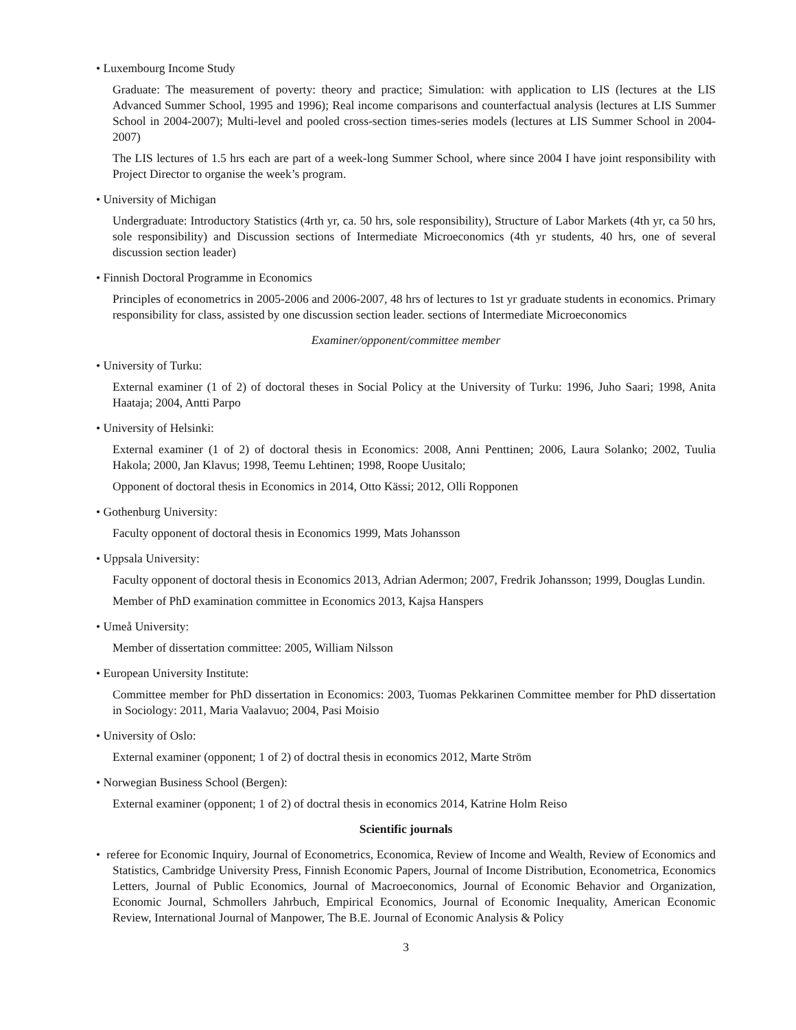• Luxembourg Income Study
Graduate: The measurement of poverty: theory and practice; Simulation: with application to LIS (lectures at the LIS Advanced Summer School, 1995 and 1996); Real income comparisons and counterfactual analysis (lectures at LIS Summer School in 2004-2007); Multi-level and pooled cross-section times-series models (lectures at LIS Summer School in 2004-2007)
The LIS lectures of 1.5 hrs each are part of a week-long Summer School, where since 2004 I have joint responsibility with Project Director to organise the week’s program.
• University of Michigan
Undergraduate: Introductory Statistics (4rth yr, ca. 50 hrs, sole responsibility), Structure of Labor Markets (4th yr, ca 50 hrs, sole responsibility) and Discussion sections of Intermediate Microeconomics (4th yr students, 40 hrs, one of several discussion section leader)
• Finnish Doctoral Programme in Economics
Principles of econometrics in 2005-2006 and 2006-2007, 48 hrs of lectures to 1st yr graduate students in economics. Primary responsibility for class, assisted by one discussion section leader. sections of Intermediate Microeconomics
Examiner/opponent/committee member
• University of Turku:
External examiner (1 of 2) of doctoral theses in Social Policy at the University of Turku: 1996, Juho Saari; 1998, Anita Haataja; 2004, Antti Parpo
• University of Helsinki:
External examiner (1 of 2) of doctoral thesis in Economics: 2008, Anni Penttinen; 2006, Laura Solanko; 2002, Tuulia Hakola; 2000, Jan Klavus; 1998, Teemu Lehtinen; 1998, Roope Uusitalo;
Opponent of doctoral thesis in Economics in 2014, Otto Kässi; 2012, Olli Ropponen
• Gothenburg University:
Faculty opponent of doctoral thesis in Economics 1999, Mats Johansson
• Uppsala University:
Faculty opponent of doctoral thesis in Economics 2013, Adrian Adermon; 2007, Fredrik Johansson; 1999, Douglas Lundin.
Member of PhD examination committee in Economics 2013, Kajsa Hanspers
• Umeå University:
Member of dissertation committee: 2005, William Nilsson
• European University Institute:
Committee member for PhD dissertation in Economics: 2003, Tuomas Pekkarinen Committee member for PhD dissertation in Sociology: 2011, Maria Vaalavuo; 2004, Pasi Moisio
• University of Oslo:
External examiner (opponent; 1 of 2) of doctral thesis in economics 2012, Marte Ström
• Norwegian Business School (Bergen):
External examiner (opponent; 1 of 2) of doctral thesis in economics 2014, Katrine Holm Reiso
Scientific journals
• referee for Economic Inquiry, Journal of Econometrics, Economica, Review of Income and Wealth, Review of Economics and Statistics, Cambridge University Press, Finnish Economic Papers, Journal of Income Distribution, Econometrica, Economics Letters, Journal of Public Economics, Journal of Macroeconomics, Journal of Economic Behavior and Organization, Economic Journal, Schmollers Jahrbuch, Empirical Economics, Journal of Economic Inequality, American Economic Review, International Journal of Manpower, The B.E. Journal of Economic Analysis & Policy
3